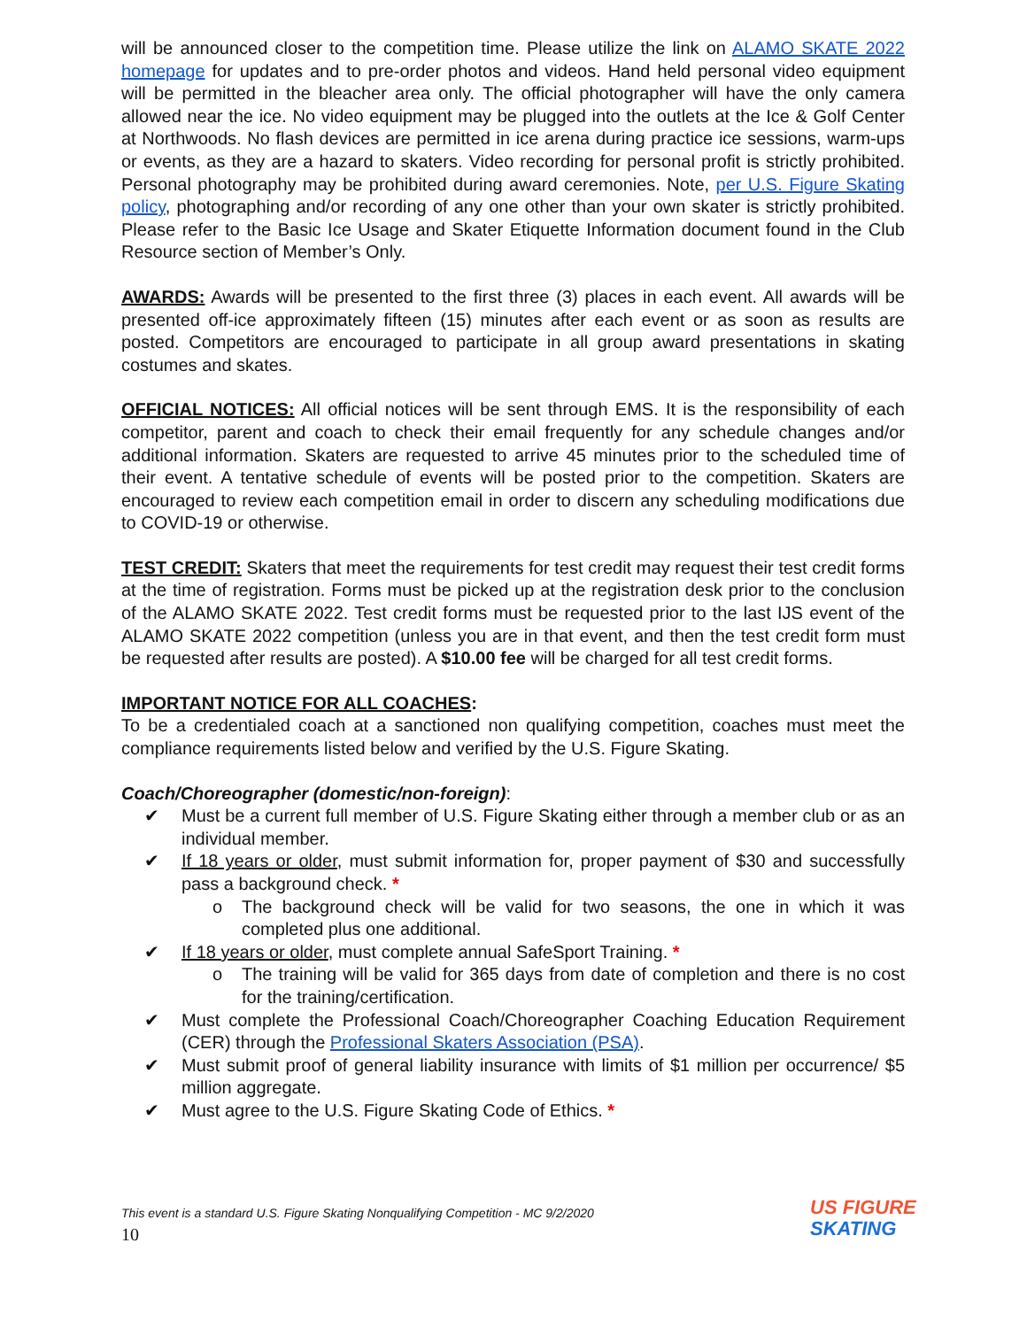will be announced closer to the competition time. Please utilize the link on ALAMO SKATE 2022 homepage for updates and to pre-order photos and videos. Hand held personal video equipment will be permitted in the bleacher area only. The official photographer will have the only camera allowed near the ice. No video equipment may be plugged into the outlets at the Ice & Golf Center at Northwoods. No flash devices are permitted in ice arena during practice ice sessions, warm-ups or events, as they are a hazard to skaters. Video recording for personal profit is strictly prohibited. Personal photography may be prohibited during award ceremonies. Note, per U.S. Figure Skating policy, photographing and/or recording of any one other than your own skater is strictly prohibited. Please refer to the Basic Ice Usage and Skater Etiquette Information document found in the Club Resource section of Member’s Only.
AWARDS: Awards will be presented to the first three (3) places in each event. All awards will be presented off-ice approximately fifteen (15) minutes after each event or as soon as results are posted. Competitors are encouraged to participate in all group award presentations in skating costumes and skates.
OFFICIAL NOTICES: All official notices will be sent through EMS. It is the responsibility of each competitor, parent and coach to check their email frequently for any schedule changes and/or additional information. Skaters are requested to arrive 45 minutes prior to the scheduled time of their event. A tentative schedule of events will be posted prior to the competition. Skaters are encouraged to review each competition email in order to discern any scheduling modifications due to COVID-19 or otherwise.
TEST CREDIT: Skaters that meet the requirements for test credit may request their test credit forms at the time of registration. Forms must be picked up at the registration desk prior to the conclusion of the ALAMO SKATE 2022. Test credit forms must be requested prior to the last IJS event of the ALAMO SKATE 2022 competition (unless you are in that event, and then the test credit form must be requested after results are posted). A $10.00 fee will be charged for all test credit forms.
IMPORTANT NOTICE FOR ALL COACHES:
To be a credentialed coach at a sanctioned non qualifying competition, coaches must meet the compliance requirements listed below and verified by the U.S. Figure Skating.
Coach/Choreographer (domestic/non-foreign):
✔ Must be a current full member of U.S. Figure Skating either through a member club or as an individual member.
✔ If 18 years or older, must submit information for, proper payment of $30 and successfully pass a background check. *
o The background check will be valid for two seasons, the one in which it was completed plus one additional.
✔ If 18 years or older, must complete annual SafeSport Training. *
o The training will be valid for 365 days from date of completion and there is no cost for the training/certification.
✔ Must complete the Professional Coach/Choreographer Coaching Education Requirement (CER) through the Professional Skaters Association (PSA).
✔ Must submit proof of general liability insurance with limits of $1 million per occurrence/ $5 million aggregate.
✔ Must agree to the U.S. Figure Skating Code of Ethics. *
This event is a standard U.S. Figure Skating Nonqualifying Competition - MC 9/2/2020
10
US FIGURE
SKATING